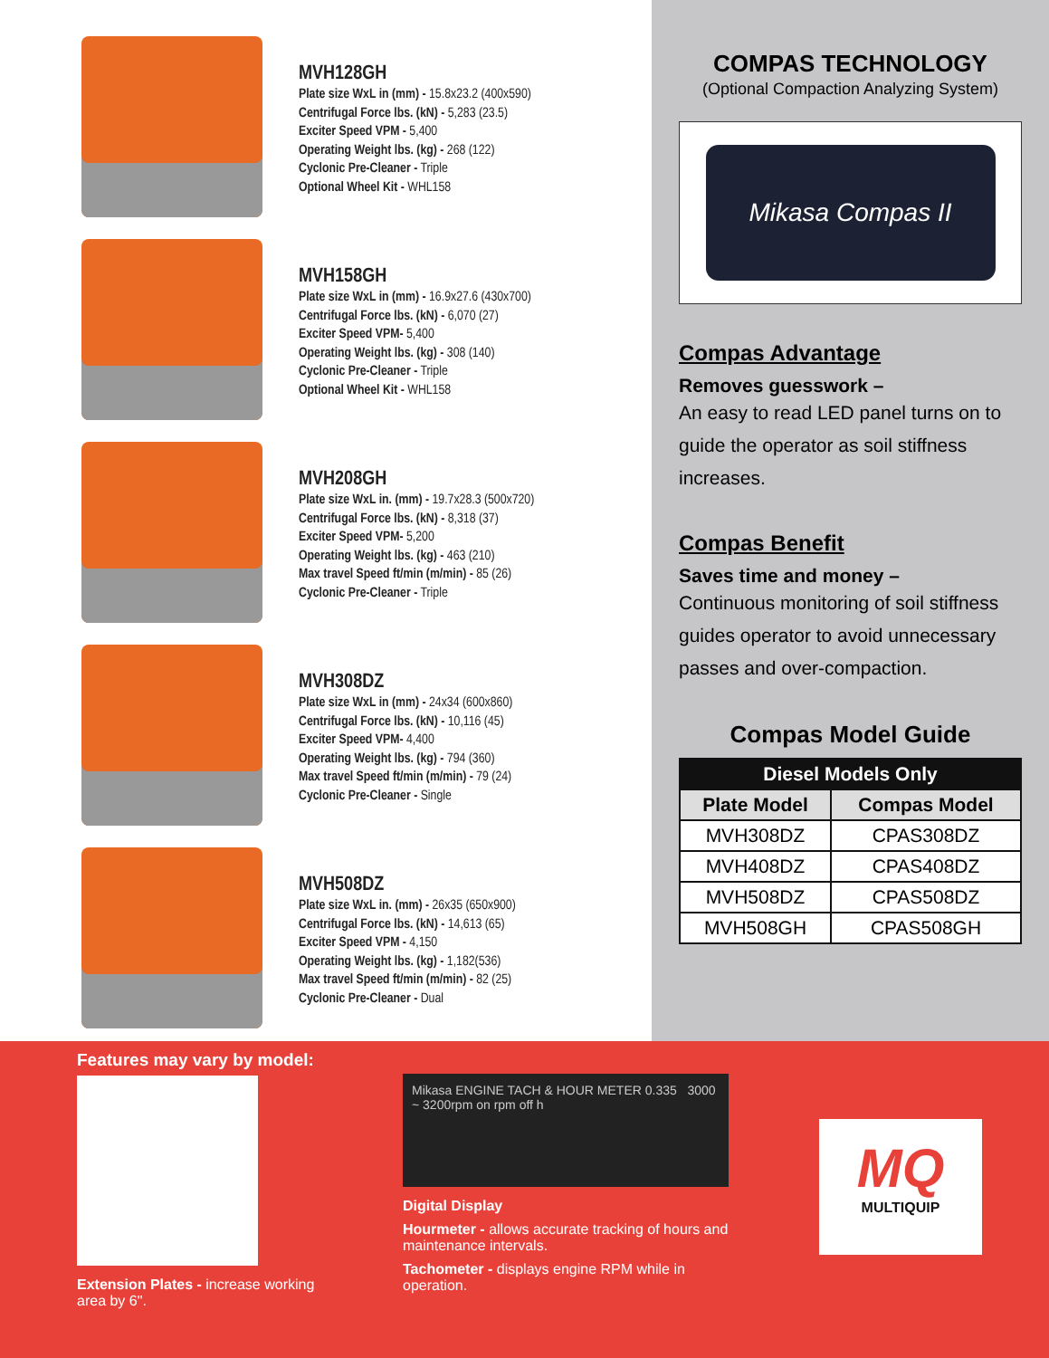MVH128GH
Plate size WxL in (mm) - 15.8x23.2 (400x590)
Centrifugal Force lbs. (kN) - 5,283 (23.5)
Exciter Speed VPM - 5,400
Operating Weight lbs. (kg) - 268 (122)
Cyclonic Pre-Cleaner - Triple
Optional Wheel Kit - WHL158
MVH158GH
Plate size WxL in (mm) - 16.9x27.6 (430x700)
Centrifugal Force lbs. (kN) - 6,070 (27)
Exciter Speed VPM- 5,400
Operating Weight lbs. (kg) - 308 (140)
Cyclonic Pre-Cleaner - Triple
Optional Wheel Kit - WHL158
MVH208GH
Plate size WxL in. (mm) - 19.7x28.3 (500x720)
Centrifugal Force lbs. (kN) - 8,318 (37)
Exciter Speed VPM- 5,200
Operating Weight lbs. (kg) - 463 (210)
Max travel Speed ft/min (m/min) - 85 (26)
Cyclonic Pre-Cleaner - Triple
MVH308DZ
Plate size WxL in (mm) - 24x34 (600x860)
Centrifugal Force lbs. (kN) - 10,116 (45)
Exciter Speed VPM- 4,400
Operating Weight lbs. (kg) - 794 (360)
Max travel Speed ft/min (m/min) - 79 (24)
Cyclonic Pre-Cleaner - Single
MVH508DZ
Plate size WxL in. (mm) - 26x35 (650x900)
Centrifugal Force lbs. (kN) - 14,613 (65)
Exciter Speed VPM - 4,150
Operating Weight lbs. (kg) - 1,182(536)
Max travel Speed ft/min (m/min) - 82 (25)
Cyclonic Pre-Cleaner - Dual
COMPAS TECHNOLOGY
(Optional Compaction Analyzing System)
Mikasa Compas II
Compas Advantage
Removes guesswork –
An easy to read LED panel turns on to guide the operator as soil stiffness increases.
Compas Benefit
Saves time and money –
Continuous monitoring of soil stiffness guides operator to avoid unnecessary passes and over-compaction.
Compas Model Guide
| Diesel Models Only | |
| --- | --- |
| Plate Model | Compas Model |
| MVH308DZ | CPAS308DZ |
| MVH408DZ | CPAS408DZ |
| MVH508DZ | CPAS508DZ |
| MVH508GH | CPAS508GH |
Features may vary by model:
Extension Plates - increase working area by 6".
Mikasa ENGINE TACH & HOUR METER 0.335 3000 ~ 3200rpm on rpm off h
Digital Display
Hourmeter - allows accurate tracking of hours and maintenance intervals.
Tachometer - displays engine RPM while in operation.
MQ
MULTIQUIP